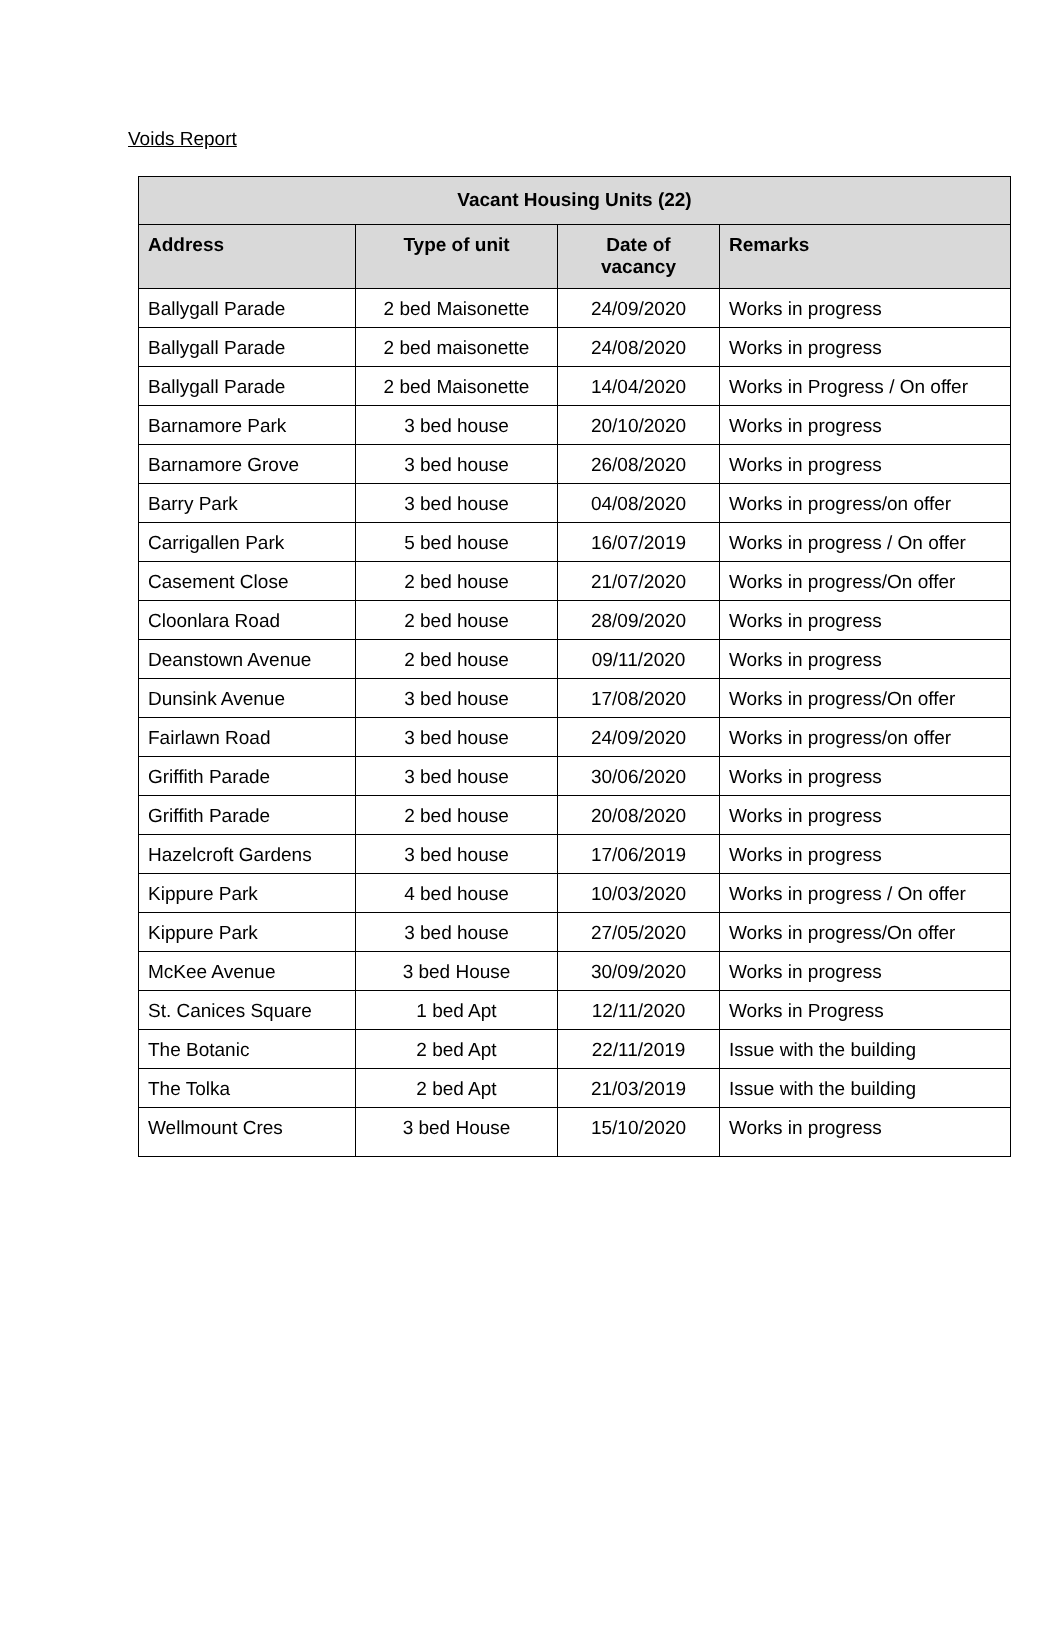Voids Report
| Vacant Housing Units (22) | | | |
| --- | --- | --- | --- |
| Address | Type of unit | Date of vacancy | Remarks |
| Ballygall Parade | 2 bed Maisonette | 24/09/2020 | Works in progress |
| Ballygall Parade | 2 bed maisonette | 24/08/2020 | Works in progress |
| Ballygall Parade | 2 bed Maisonette | 14/04/2020 | Works in Progress / On offer |
| Barnamore Park | 3 bed house | 20/10/2020 | Works in progress |
| Barnamore Grove | 3 bed house | 26/08/2020 | Works in progress |
| Barry Park | 3 bed house | 04/08/2020 | Works in progress/on offer |
| Carrigallen Park | 5 bed house | 16/07/2019 | Works in progress / On offer |
| Casement Close | 2 bed house | 21/07/2020 | Works in progress/On offer |
| Cloonlara Road | 2 bed house | 28/09/2020 | Works in progress |
| Deanstown Avenue | 2 bed house | 09/11/2020 | Works in progress |
| Dunsink Avenue | 3 bed house | 17/08/2020 | Works in progress/On offer |
| Fairlawn Road | 3 bed house | 24/09/2020 | Works in progress/on offer |
| Griffith Parade | 3 bed house | 30/06/2020 | Works in progress |
| Griffith Parade | 2 bed house | 20/08/2020 | Works in progress |
| Hazelcroft Gardens | 3 bed house | 17/06/2019 | Works in progress |
| Kippure Park | 4 bed house | 10/03/2020 | Works in progress / On offer |
| Kippure Park | 3 bed house | 27/05/2020 | Works in progress/On offer |
| McKee Avenue | 3 bed House | 30/09/2020 | Works in progress |
| St. Canices Square | 1 bed Apt | 12/11/2020 | Works in Progress |
| The Botanic | 2 bed Apt | 22/11/2019 | Issue with the building |
| The Tolka | 2 bed Apt | 21/03/2019 | Issue with the building |
| Wellmount Cres | 3 bed House | 15/10/2020 | Works in progress |